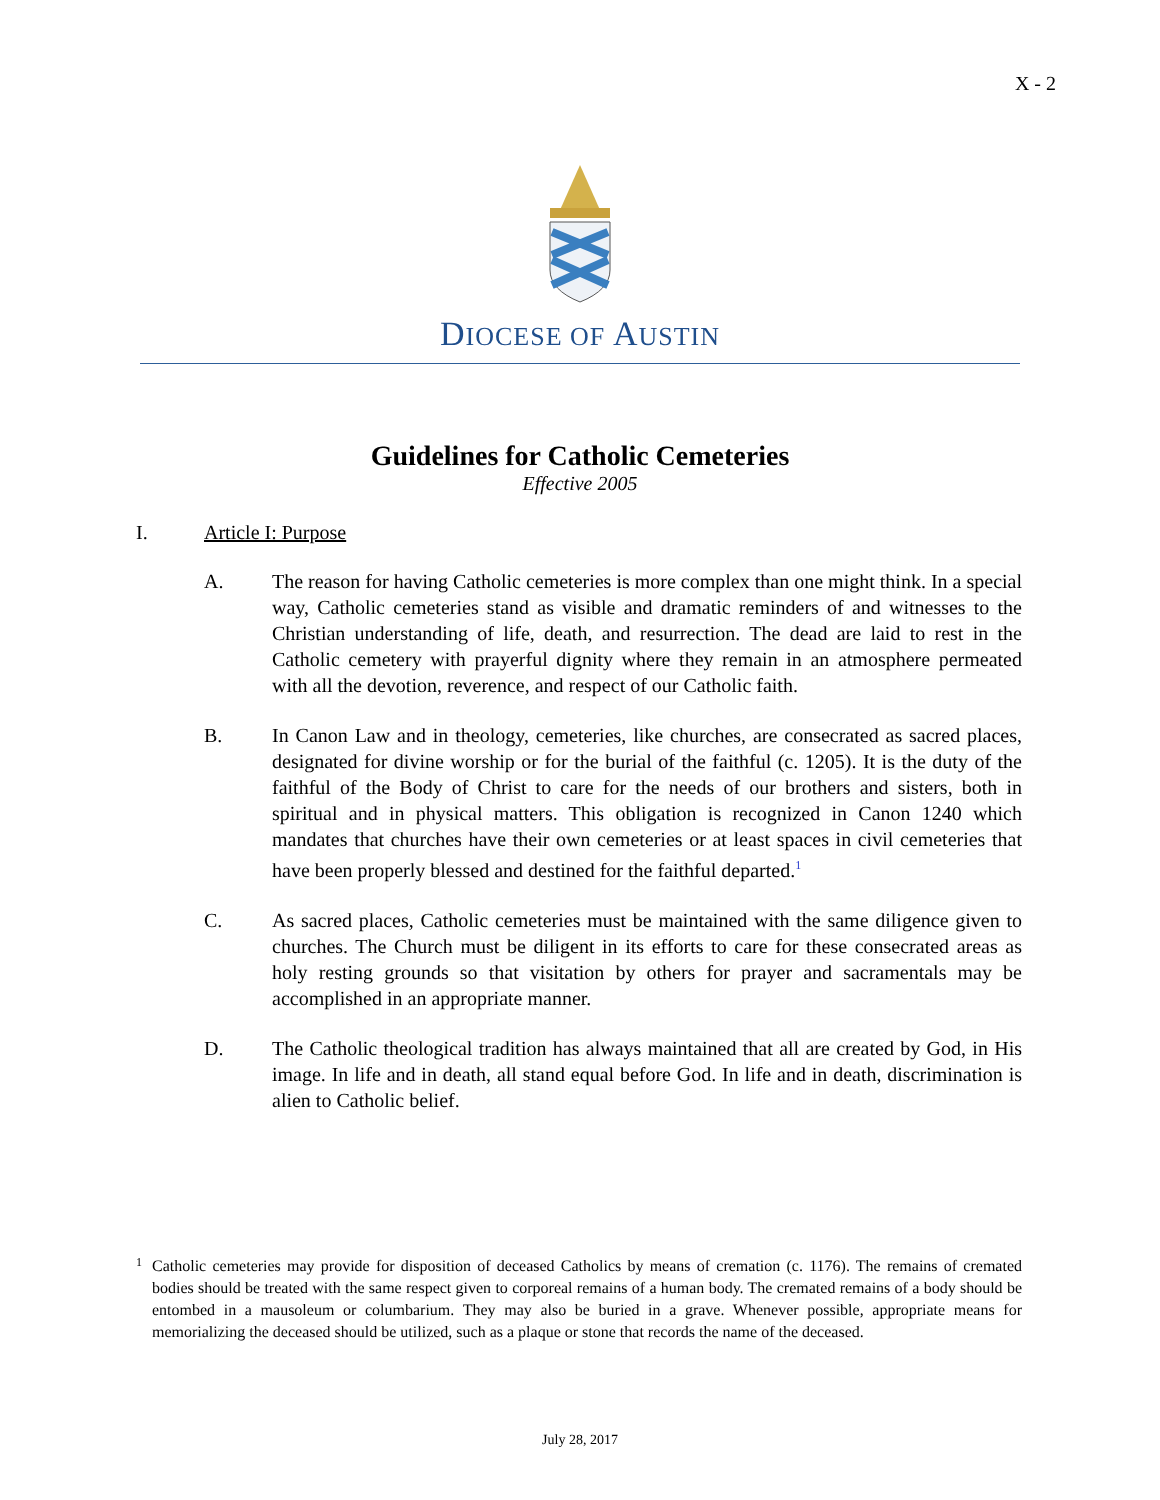X - 2
DIOCESE OF AUSTIN
Guidelines for Catholic Cemeteries
Effective 2005
I. Article I: Purpose
A. The reason for having Catholic cemeteries is more complex than one might think. In a special way, Catholic cemeteries stand as visible and dramatic reminders of and witnesses to the Christian understanding of life, death, and resurrection. The dead are laid to rest in the Catholic cemetery with prayerful dignity where they remain in an atmosphere permeated with all the devotion, reverence, and respect of our Catholic faith.
B. In Canon Law and in theology, cemeteries, like churches, are consecrated as sacred places, designated for divine worship or for the burial of the faithful (c. 1205). It is the duty of the faithful of the Body of Christ to care for the needs of our brothers and sisters, both in spiritual and in physical matters. This obligation is recognized in Canon 1240 which mandates that churches have their own cemeteries or at least spaces in civil cemeteries that have been properly blessed and destined for the faithful departed.<sup>1</sup>
C. As sacred places, Catholic cemeteries must be maintained with the same diligence given to churches. The Church must be diligent in its efforts to care for these consecrated areas as holy resting grounds so that visitation by others for prayer and sacramentals may be accomplished in an appropriate manner.
D. The Catholic theological tradition has always maintained that all are created by God, in His image. In life and in death, all stand equal before God. In life and in death, discrimination is alien to Catholic belief.
<sup>1</sup> Catholic cemeteries may provide for disposition of deceased Catholics by means of cremation (c. 1176). The remains of cremated bodies should be treated with the same respect given to corporeal remains of a human body. The cremated remains of a body should be entombed in a mausoleum or columbarium. They may also be buried in a grave. Whenever possible, appropriate means for memorializing the deceased should be utilized, such as a plaque or stone that records the name of the deceased.
July 28, 2017